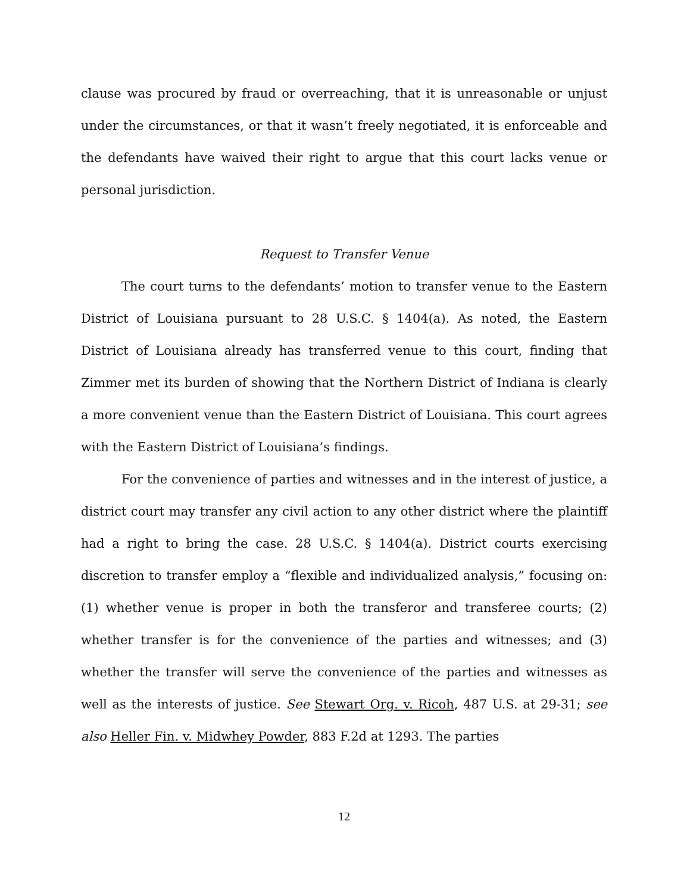clause was procured by fraud or overreaching, that it is unreasonable or unjust under the circumstances, or that it wasn’t freely negotiated, it is enforceable and the defendants have waived their right to argue that this court lacks venue or personal jurisdiction.
Request to Transfer Venue
The court turns to the defendants’ motion to transfer venue to the Eastern District of Louisiana pursuant to 28 U.S.C. § 1404(a). As noted, the Eastern District of Louisiana already has transferred venue to this court, finding that Zimmer met its burden of showing that the Northern District of Indiana is clearly a more convenient venue than the Eastern District of Louisiana. This court agrees with the Eastern District of Louisiana’s findings.
For the convenience of parties and witnesses and in the interest of justice, a district court may transfer any civil action to any other district where the plaintiff had a right to bring the case. 28 U.S.C. § 1404(a). District courts exercising discretion to transfer employ a “flexible and individualized analysis,” focusing on: (1) whether venue is proper in both the transferor and transferee courts; (2) whether transfer is for the convenience of the parties and witnesses; and (3) whether the transfer will serve the convenience of the parties and witnesses as well as the interests of justice. See Stewart Org. v. Ricoh, 487 U.S. at 29-31; see also Heller Fin. v. Midwhey Powder, 883 F.2d at 1293. The parties
12